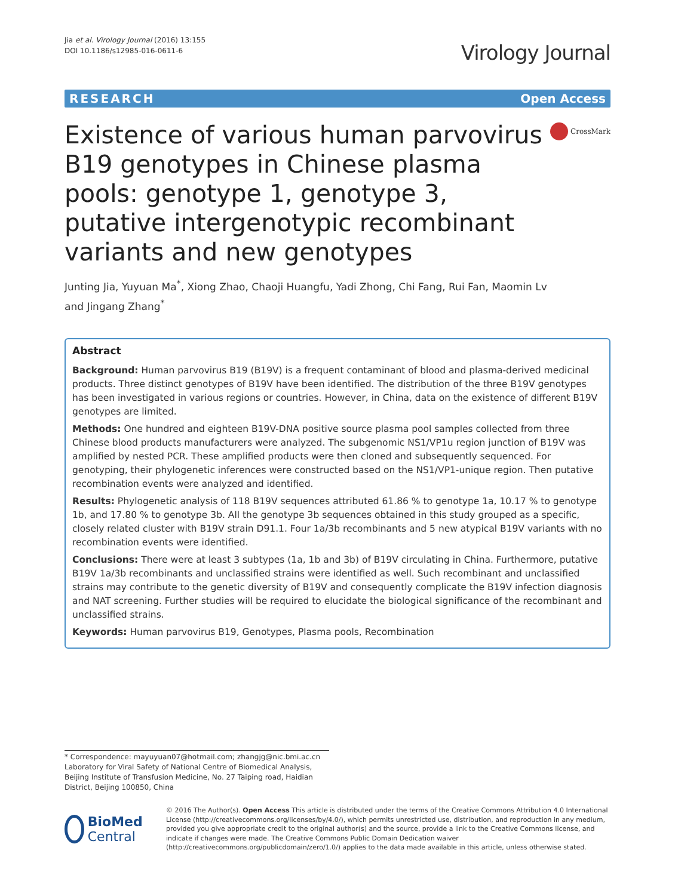Jia et al. Virology Journal (2016) 13:155
DOI 10.1186/s12985-016-0611-6
Virology Journal
RESEARCH Open Access
Existence of various human parvovirus B19 genotypes in Chinese plasma pools: genotype 1, genotype 3, putative intergenotypic recombinant variants and new genotypes
CrossMark
Junting Jia, Yuyuan Ma<sup>*</sup>, Xiong Zhao, Chaoji Huangfu, Yadi Zhong, Chi Fang, Rui Fan, Maomin Lv
and Jingang Zhang<sup>*</sup>
Abstract
Background: Human parvovirus B19 (B19V) is a frequent contaminant of blood and plasma-derived medicinal products. Three distinct genotypes of B19V have been identified. The distribution of the three B19V genotypes has been investigated in various regions or countries. However, in China, data on the existence of different B19V genotypes are limited.
Methods: One hundred and eighteen B19V-DNA positive source plasma pool samples collected from three Chinese blood products manufacturers were analyzed. The subgenomic NS1/VP1u region junction of B19V was amplified by nested PCR. These amplified products were then cloned and subsequently sequenced. For genotyping, their phylogenetic inferences were constructed based on the NS1/VP1-unique region. Then putative recombination events were analyzed and identified.
Results: Phylogenetic analysis of 118 B19V sequences attributed 61.86 % to genotype 1a, 10.17 % to genotype 1b, and 17.80 % to genotype 3b. All the genotype 3b sequences obtained in this study grouped as a specific, closely related cluster with B19V strain D91.1. Four 1a/3b recombinants and 5 new atypical B19V variants with no recombination events were identified.
Conclusions: There were at least 3 subtypes (1a, 1b and 3b) of B19V circulating in China. Furthermore, putative B19V 1a/3b recombinants and unclassified strains were identified as well. Such recombinant and unclassified strains may contribute to the genetic diversity of B19V and consequently complicate the B19V infection diagnosis and NAT screening. Further studies will be required to elucidate the biological significance of the recombinant and unclassified strains.
Keywords: Human parvovirus B19, Genotypes, Plasma pools, Recombination
* Correspondence: mayuyuan07@hotmail.com; zhangjg@nic.bmi.ac.cn
Laboratory for Viral Safety of National Centre of Biomedical Analysis, Beijing Institute of Transfusion Medicine, No. 27 Taiping road, Haidian District, Beijing 100850, China
BioMed Central
© 2016 The Author(s). Open Access This article is distributed under the terms of the Creative Commons Attribution 4.0 International License (http://creativecommons.org/licenses/by/4.0/), which permits unrestricted use, distribution, and reproduction in any medium, provided you give appropriate credit to the original author(s) and the source, provide a link to the Creative Commons license, and indicate if changes were made. The Creative Commons Public Domain Dedication waiver (http://creativecommons.org/publicdomain/zero/1.0/) applies to the data made available in this article, unless otherwise stated.